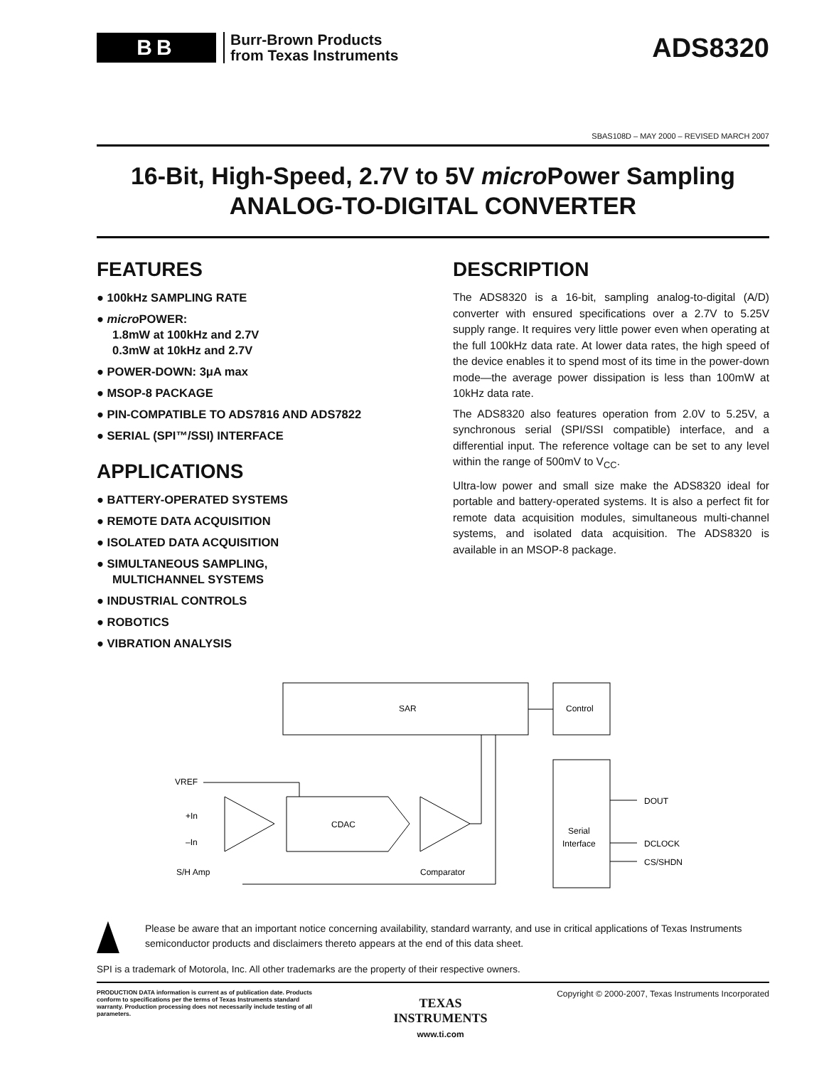BB
Burr-Brown Products
from Texas Instruments
ADS8320
SBAS108D – MAY 2000 – REVISED MARCH 2007
16-Bit, High-Speed, 2.7V to 5V micro Power Sampling
ANALOG-TO-DIGITAL CONVERTER
FEATURES
● 100kHz SAMPLING RATE
● micro POWER:
1.8mW at 100kHz and 2.7V
0.3mW at 10kHz and 2.7V
● POWER-DOWN: 3μA max
● MSOP-8 PACKAGE
● PIN-COMPATIBLE TO ADS7816 AND ADS7822
● SERIAL (SPI™/SSI) INTERFACE
APPLICATIONS
● BATTERY-OPERATED SYSTEMS
● REMOTE DATA ACQUISITION
● ISOLATED DATA ACQUISITION
● SIMULTANEOUS SAMPLING,
MULTICHANNEL SYSTEMS
● INDUSTRIAL CONTROLS
● ROBOTICS
● VIBRATION ANALYSIS
DESCRIPTION
The ADS8320 is a 16-bit, sampling analog-to-digital (A/D) converter with ensured specifications over a 2.7V to 5.25V supply range. It requires very little power even when operating at the full 100kHz data rate. At lower data rates, the high speed of the device enables it to spend most of its time in the power-down mode—the average power dissipation is less than 100mW at 10kHz data rate.
The ADS8320 also features operation from 2.0V to 5.25V, a synchronous serial (SPI/SSI compatible) interface, and a differential input. The reference voltage can be set to any level within the range of 500mV to V<sub>CC</sub>.
Ultra-low power and small size make the ADS8320 ideal for portable and battery-operated systems. It is also a perfect fit for remote data acquisition modules, simultaneous multi-channel systems, and isolated data acquisition. The ADS8320 is available in an MSOP-8 package.
SAR
Control
Serial
Interface
CDAC
S/H Amp
Comparator
VREF
+In
–In
DOUT
DCLOCK
CS/SHDN
Please be aware that an important notice concerning availability, standard warranty, and use in critical applications of Texas Instruments semiconductor products and disclaimers thereto appears at the end of this data sheet.
SPI is a trademark of Motorola, Inc. All other trademarks are the property of their respective owners.
PRODUCTION DATA information is current as of publication date. Products conform to specifications per the terms of Texas Instruments standard warranty. Production processing does not necessarily include testing of all parameters.
TEXAS
INSTRUMENTS
www.ti.com
Copyright © 2000-2007, Texas Instruments Incorporated